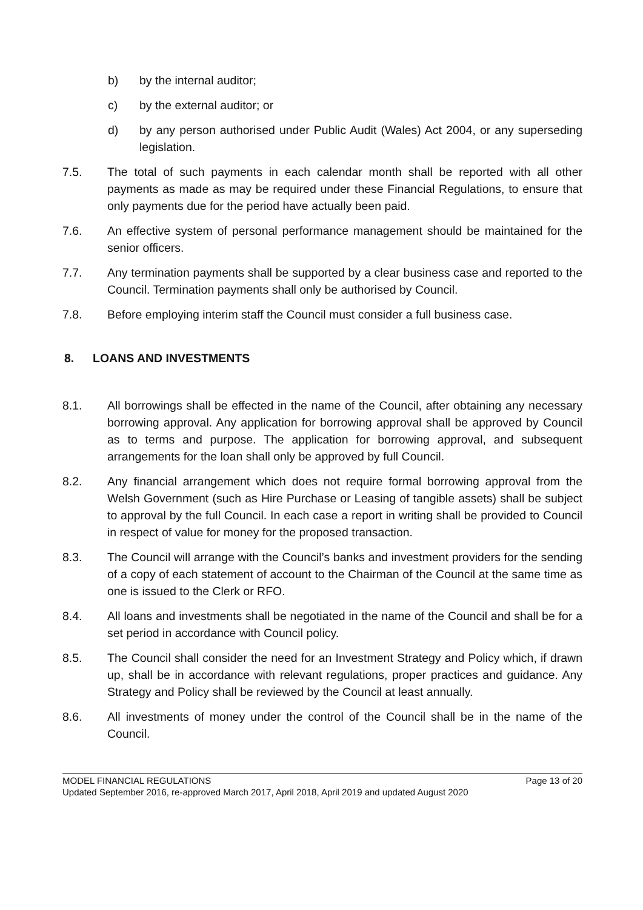b) by the internal auditor;
c) by the external auditor; or
d) by any person authorised under Public Audit (Wales) Act 2004, or any superseding legislation.
7.5. The total of such payments in each calendar month shall be reported with all other payments as made as may be required under these Financial Regulations, to ensure that only payments due for the period have actually been paid.
7.6. An effective system of personal performance management should be maintained for the senior officers.
7.7. Any termination payments shall be supported by a clear business case and reported to the Council. Termination payments shall only be authorised by Council.
7.8. Before employing interim staff the Council must consider a full business case.
8. LOANS AND INVESTMENTS
8.1. All borrowings shall be effected in the name of the Council, after obtaining any necessary borrowing approval. Any application for borrowing approval shall be approved by Council as to terms and purpose. The application for borrowing approval, and subsequent arrangements for the loan shall only be approved by full Council.
8.2. Any financial arrangement which does not require formal borrowing approval from the Welsh Government (such as Hire Purchase or Leasing of tangible assets) shall be subject to approval by the full Council. In each case a report in writing shall be provided to Council in respect of value for money for the proposed transaction.
8.3. The Council will arrange with the Council’s banks and investment providers for the sending of a copy of each statement of account to the Chairman of the Council at the same time as one is issued to the Clerk or RFO.
8.4. All loans and investments shall be negotiated in the name of the Council and shall be for a set period in accordance with Council policy.
8.5. The Council shall consider the need for an Investment Strategy and Policy which, if drawn up, shall be in accordance with relevant regulations, proper practices and guidance. Any Strategy and Policy shall be reviewed by the Council at least annually.
8.6. All investments of money under the control of the Council shall be in the name of the Council.
Page 13 of 20 MODEL FINANCIAL REGULATIONS
Updated September 2016, re-approved March 2017, April 2018, April 2019 and updated August 2020